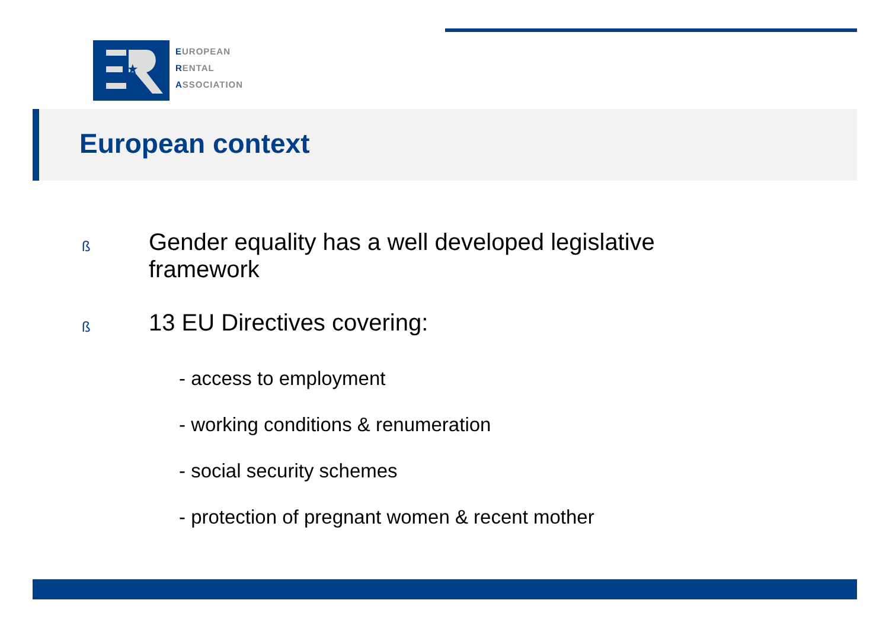★
EUROPEAN
RENTAL
ASSOCIATION
European context
ß
Gender equality has a well developed legislative
framework
ß
13 EU Directives covering:
- access to employment
- working conditions & renumeration
- social security schemes
- protection of pregnant women & recent mother